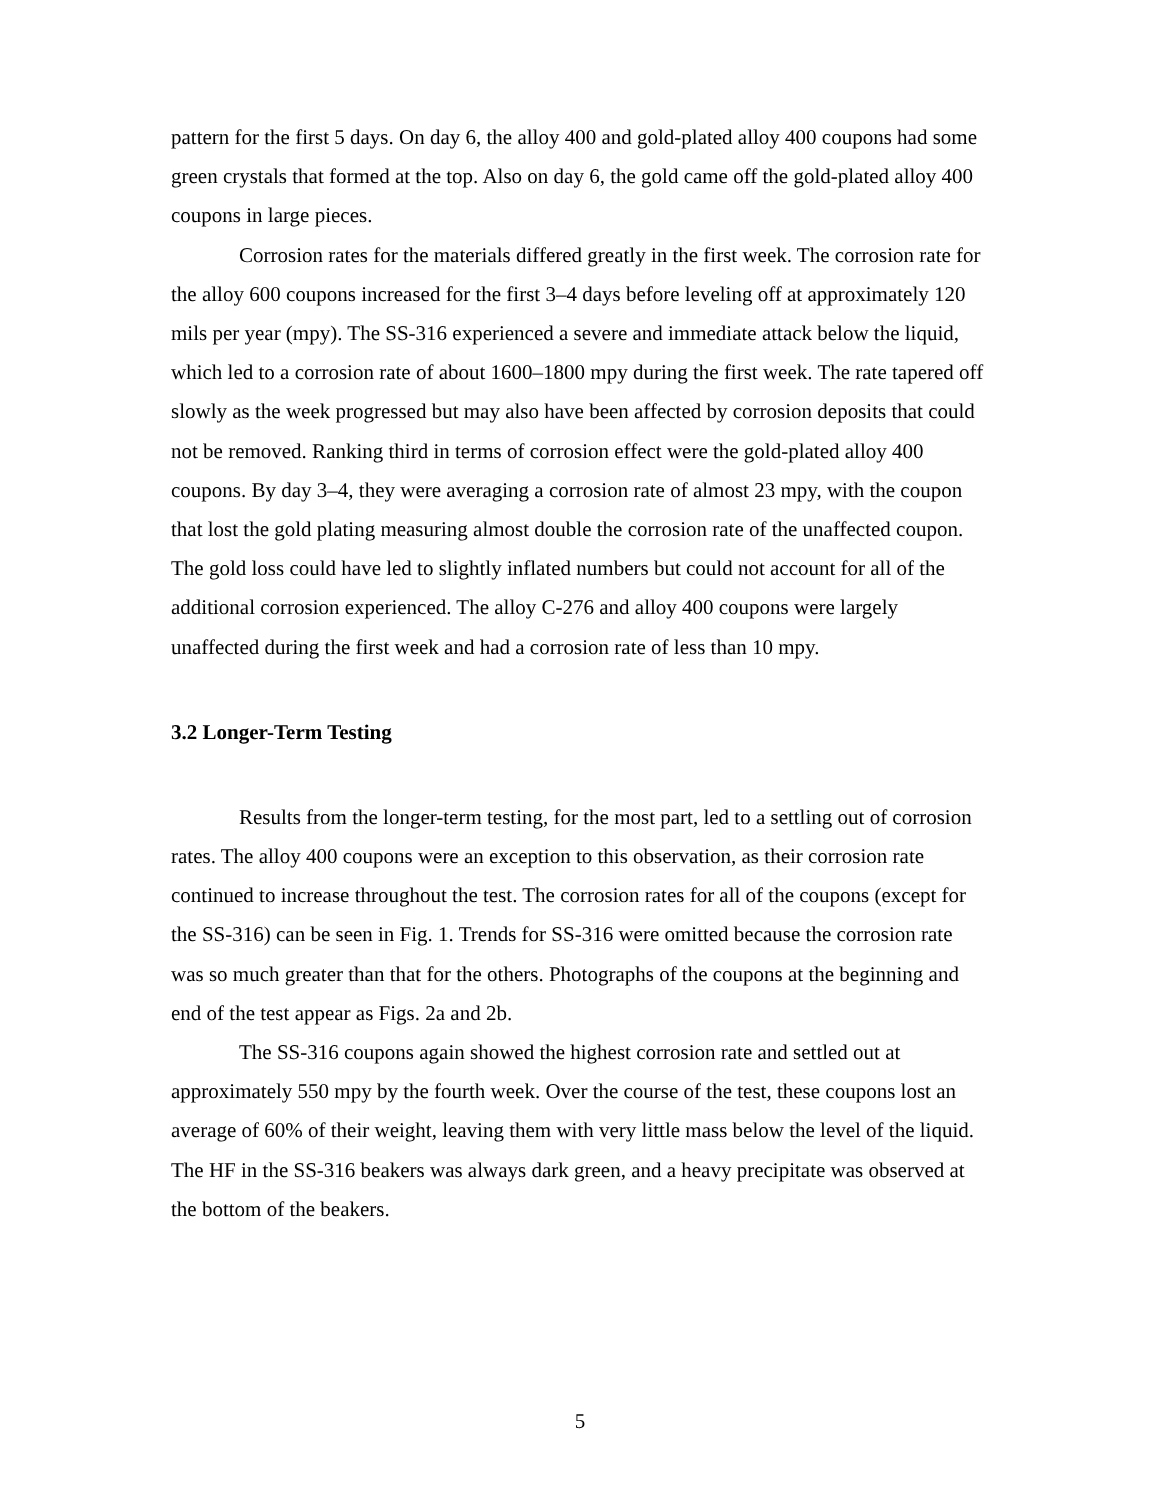pattern for the first 5 days. On day 6, the alloy 400 and gold-plated alloy 400 coupons had some green crystals that formed at the top. Also on day 6, the gold came off the gold-plated alloy 400 coupons in large pieces.
Corrosion rates for the materials differed greatly in the first week. The corrosion rate for the alloy 600 coupons increased for the first 3–4 days before leveling off at approximately 120 mils per year (mpy). The SS-316 experienced a severe and immediate attack below the liquid, which led to a corrosion rate of about 1600–1800 mpy during the first week. The rate tapered off slowly as the week progressed but may also have been affected by corrosion deposits that could not be removed. Ranking third in terms of corrosion effect were the gold-plated alloy 400 coupons. By day 3–4, they were averaging a corrosion rate of almost 23 mpy, with the coupon that lost the gold plating measuring almost double the corrosion rate of the unaffected coupon. The gold loss could have led to slightly inflated numbers but could not account for all of the additional corrosion experienced. The alloy C-276 and alloy 400 coupons were largely unaffected during the first week and had a corrosion rate of less than 10 mpy.
3.2 Longer-Term Testing
Results from the longer-term testing, for the most part, led to a settling out of corrosion rates. The alloy 400 coupons were an exception to this observation, as their corrosion rate continued to increase throughout the test. The corrosion rates for all of the coupons (except for the SS-316) can be seen in Fig. 1. Trends for SS-316 were omitted because the corrosion rate was so much greater than that for the others. Photographs of the coupons at the beginning and end of the test appear as Figs. 2a and 2b.
The SS-316 coupons again showed the highest corrosion rate and settled out at approximately 550 mpy by the fourth week. Over the course of the test, these coupons lost an average of 60% of their weight, leaving them with very little mass below the level of the liquid. The HF in the SS-316 beakers was always dark green, and a heavy precipitate was observed at the bottom of the beakers.
5